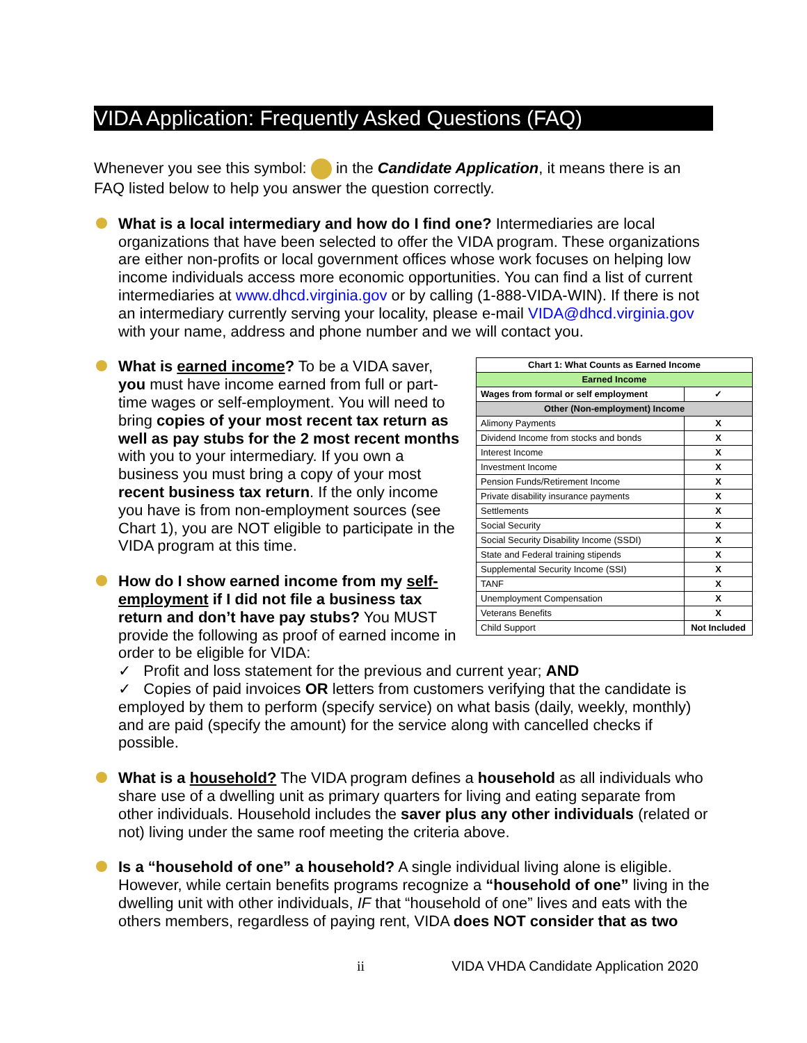VIDA Application: Frequently Asked Questions (FAQ)
Whenever you see this symbol: in the Candidate Application, it means there is an FAQ listed below to help you answer the question correctly.
What is a local intermediary and how do I find one? Intermediaries are local organizations that have been selected to offer the VIDA program. These organizations are either non-profits or local government offices whose work focuses on helping low income individuals access more economic opportunities. You can find a list of current intermediaries at www.dhcd.virginia.gov or by calling (1-888-VIDA-WIN). If there is not an intermediary currently serving your locality, please e-mail VIDA@dhcd.virginia.gov with your name, address and phone number and we will contact you.
| Chart 1: What Counts as Earned Income | |
| --- | --- |
| Earned Income | |
| Wages from formal or self employment | ✓ |
| Other (Non-employment) Income | |
| Alimony Payments | X |
| Dividend Income from stocks and bonds | X |
| Interest Income | X |
| Investment Income | X |
| Pension Funds/Retirement Income | X |
| Private disability insurance payments | X |
| Settlements | X |
| Social Security | X |
| Social Security Disability Income (SSDI) | X |
| State and Federal training stipends | X |
| Supplemental Security Income (SSI) | X |
| TANF | X |
| Unemployment Compensation | X |
| Veterans Benefits | X |
| Child Support | Not Included |
What is earned income? To be a VIDA saver, you must have income earned from full or part-time wages or self-employment. You will need to bring copies of your most recent tax return as well as pay stubs for the 2 most recent months with you to your intermediary. If you own a business you must bring a copy of your most recent business tax return. If the only income you have is from non-employment sources (see Chart 1), you are NOT eligible to participate in the VIDA program at this time.
How do I show earned income from my self-employment if I did not file a business tax return and don’t have pay stubs? You MUST provide the following as proof of earned income in order to be eligible for VIDA:
✓ Profit and loss statement for the previous and current year; AND
✓ Copies of paid invoices OR letters from customers verifying that the candidate is employed by them to perform (specify service) on what basis (daily, weekly, monthly) and are paid (specify the amount) for the service along with cancelled checks if possible.
What is a household? The VIDA program defines a household as all individuals who share use of a dwelling unit as primary quarters for living and eating separate from other individuals. Household includes the saver plus any other individuals (related or not) living under the same roof meeting the criteria above.
Is a “household of one” a household? A single individual living alone is eligible. However, while certain benefits programs recognize a “household of one” living in the dwelling unit with other individuals, IF that “household of one” lives and eats with the others members, regardless of paying rent, VIDA does NOT consider that as two
ii VIDA VHDA Candidate Application 2020